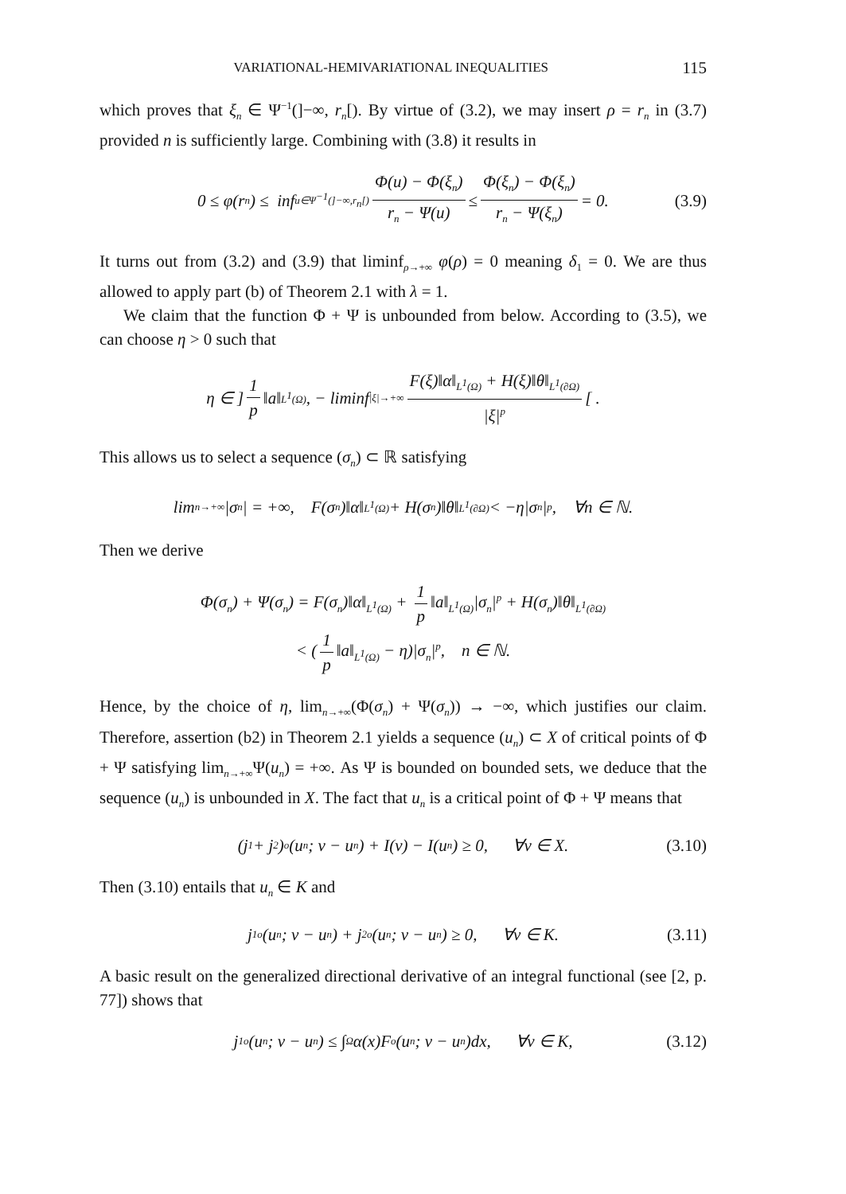VARIATIONAL-HEMIVARIATIONAL INEQUALITIES 115
which proves that ξ<sub>n</sub> ∈ Ψ<sup>−1</sup>(]−∞, r<sub>n</sub>[). By virtue of (3.2), we may insert ρ = r<sub>n</sub> in (3.7) provided n is sufficiently large. Combining with (3.8) it results in
0 ≤ φ(r<sub>n</sub>) ≤ inf<sub>u∈Ψ<sup>−1</sup>(]−∞,r<sub>n</sub>[)</sub> Φ(u) − Φ(ξ<sub>n</sub>) r<sub>n</sub> − Ψ(u) ≤ Φ(ξ<sub>n</sub>) − Φ(ξ<sub>n</sub>) r<sub>n</sub> − Ψ(ξ<sub>n</sub>) = 0. (3.9)
It turns out from (3.2) and (3.9) that liminf<sub>ρ→+∞</sub> φ(ρ) = 0 meaning δ<sub>1</sub> = 0. We are thus allowed to apply part (b) of Theorem 2.1 with λ = 1.
We claim that the function Φ + Ψ is unbounded from below. According to (3.5), we can choose η > 0 such that
η ∈ ] 1 p ‖a‖<sub>L<sup>1</sup>(Ω)</sub>, − liminf<sub>|ξ|→+∞</sub> F(ξ)‖α‖<sub>L<sup>1</sup>(Ω)</sub> + H(ξ)‖θ‖<sub>L<sup>1</sup>(∂Ω)</sub> |ξ|<sup>p</sup> [ .
This allows us to select a sequence (σ<sub>n</sub>) ⊂ ℝ satisfying
lim<sub>n→+∞</sub> |σ<sub>n</sub>| = +∞, F(σ<sub>n</sub>)‖α‖<sub>L<sup>1</sup>(Ω)</sub> + H(σ<sub>n</sub>)‖θ‖<sub>L<sup>1</sup>(∂Ω)</sub> < −η|σ<sub>n</sub>|<sup>p</sup>, ∀n ∈ ℕ.
Then we derive
Φ(σ<sub>n</sub>) + Ψ(σ<sub>n</sub>) = F(σ<sub>n</sub>)‖α‖<sub>L<sup>1</sup>(Ω)</sub> + 1 p ‖a‖<sub>L<sup>1</sup>(Ω)</sub>|σ<sub>n</sub>|<sup>p</sup> + H(σ<sub>n</sub>)‖θ‖<sub>L<sup>1</sup>(∂Ω)</sub>
< (1 p ‖a‖<sub>L<sup>1</sup>(Ω)</sub> − η)|σ<sub>n</sub>|<sup>p</sup>, n ∈ ℕ.
Hence, by the choice of η, lim<sub>n→+∞</sub>(Φ(σ<sub>n</sub>) + Ψ(σ<sub>n</sub>)) → −∞, which justifies our claim. Therefore, assertion (b2) in Theorem 2.1 yields a sequence (u<sub>n</sub>) ⊂ X of critical points of Φ + Ψ satisfying lim<sub>n→+∞</sub>Ψ(u<sub>n</sub>) = +∞. As Ψ is bounded on bounded sets, we deduce that the sequence (u<sub>n</sub>) is unbounded in X. The fact that u<sub>n</sub> is a critical point of Φ + Ψ means that
(j<sub>1</sub> + j<sub>2</sub>)<sup>o</sup>(u<sub>n</sub>; v − u<sub>n</sub>) + I(v) − I(u<sub>n</sub>) ≥ 0, ∀v ∈ X. (3.10)
Then (3.10) entails that u<sub>n</sub> ∈ K and
j<sub>1</sub><sup>o</sup>(u<sub>n</sub>; v − u<sub>n</sub>) + j<sub>2</sub><sup>o</sup>(u<sub>n</sub>; v − u<sub>n</sub>) ≥ 0, ∀v ∈ K. (3.11)
A basic result on the generalized directional derivative of an integral functional (see [2, p. 77]) shows that
j<sub>1</sub><sup>o</sup>(u<sub>n</sub>; v − u<sub>n</sub>) ≤ ∫<sub>Ω</sub> α(x)F<sup>o</sup>(u<sub>n</sub>; v − u<sub>n</sub>)dx, ∀v ∈ K, (3.12)